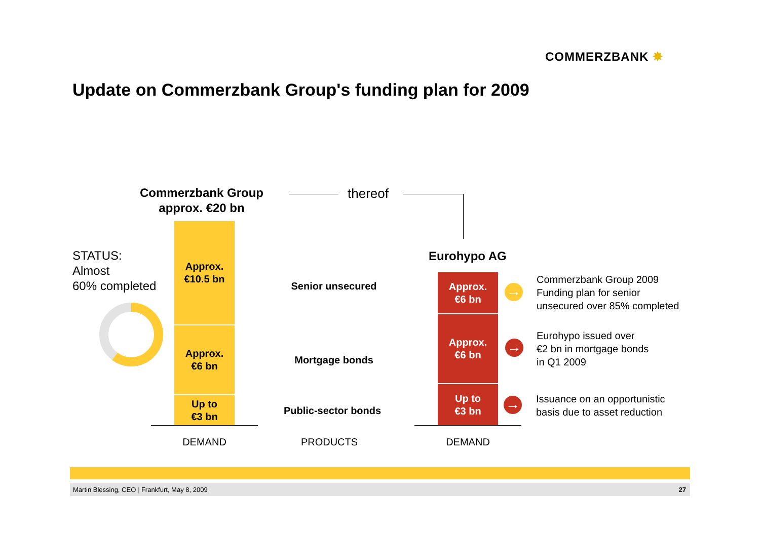COMMERZBANK ✸
Update on Commerzbank Group's funding plan for 2009
Commerzbank Group
approx. €20 bn
thereof
Eurohypo AG
STATUS:
Almost
60% completed
Approx.
€10.5 bn
Approx.
€6 bn
Up to
€3 bn
Senior unsecured
Mortgage bonds
Public-sector bonds
Approx.
€6 bn
Approx.
€6 bn
Up to
€3 bn
→
→
→
Commerzbank Group 2009
Funding plan for senior
unsecured over 85% completed
Eurohypo issued over
€2 bn in mortgage bonds
in Q1 2009
Issuance on an opportunistic
basis due to asset reduction
DEMAND PRODUCTS DEMAND
Martin Blessing, CEO | Frankfurt, May 8, 2009 27